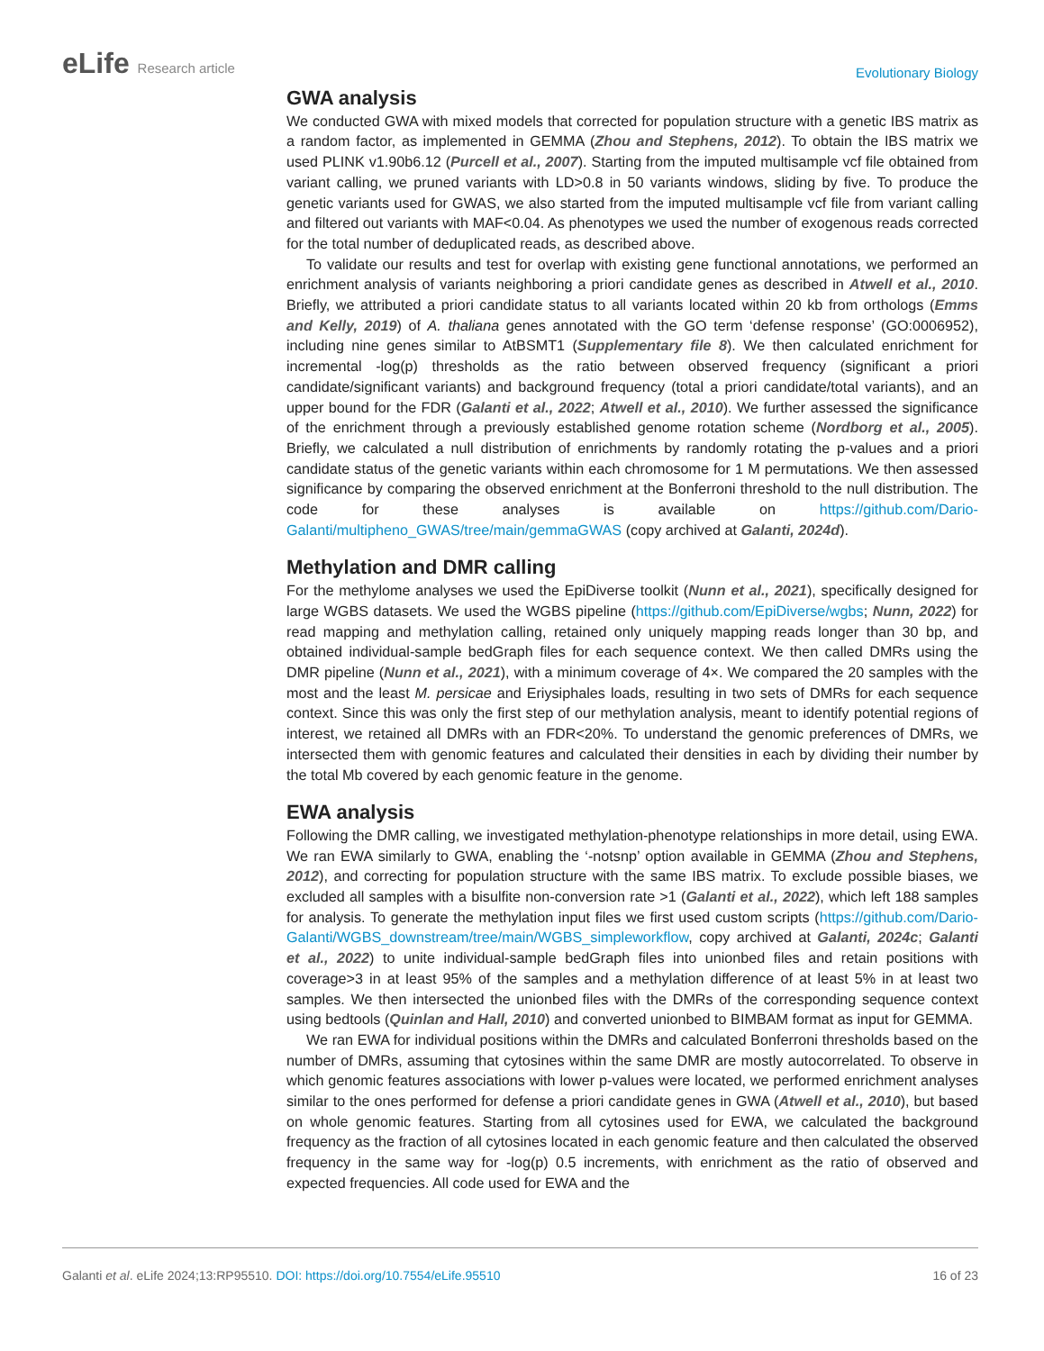eLife Research article
Evolutionary Biology
GWA analysis
We conducted GWA with mixed models that corrected for population structure with a genetic IBS matrix as a random factor, as implemented in GEMMA (Zhou and Stephens, 2012). To obtain the IBS matrix we used PLINK v1.90b6.12 (Purcell et al., 2007). Starting from the imputed multisample vcf file obtained from variant calling, we pruned variants with LD>0.8 in 50 variants windows, sliding by five. To produce the genetic variants used for GWAS, we also started from the imputed multisample vcf file from variant calling and filtered out variants with MAF<0.04. As phenotypes we used the number of exogenous reads corrected for the total number of deduplicated reads, as described above.
To validate our results and test for overlap with existing gene functional annotations, we performed an enrichment analysis of variants neighboring a priori candidate genes as described in Atwell et al., 2010. Briefly, we attributed a priori candidate status to all variants located within 20 kb from orthologs (Emms and Kelly, 2019) of A. thaliana genes annotated with the GO term ‘defense response’ (GO:0006952), including nine genes similar to AtBSMT1 (Supplementary file 8). We then calculated enrichment for incremental -log(p) thresholds as the ratio between observed frequency (significant a priori candidate/significant variants) and background frequency (total a priori candidate/total variants), and an upper bound for the FDR (Galanti et al., 2022; Atwell et al., 2010). We further assessed the significance of the enrichment through a previously established genome rotation scheme (Nordborg et al., 2005). Briefly, we calculated a null distribution of enrichments by randomly rotating the p-values and a priori candidate status of the genetic variants within each chromosome for 1 M permutations. We then assessed significance by comparing the observed enrichment at the Bonferroni threshold to the null distribution. The code for these analyses is available on https://github.com/Dario-Galanti/multipheno_GWAS/tree/main/gemmaGWAS (copy archived at Galanti, 2024d).
Methylation and DMR calling
For the methylome analyses we used the EpiDiverse toolkit (Nunn et al., 2021), specifically designed for large WGBS datasets. We used the WGBS pipeline (https://github.com/EpiDiverse/wgbs; Nunn, 2022) for read mapping and methylation calling, retained only uniquely mapping reads longer than 30 bp, and obtained individual-sample bedGraph files for each sequence context. We then called DMRs using the DMR pipeline (Nunn et al., 2021), with a minimum coverage of 4×. We compared the 20 samples with the most and the least M. persicae and Eriysiphales loads, resulting in two sets of DMRs for each sequence context. Since this was only the first step of our methylation analysis, meant to identify potential regions of interest, we retained all DMRs with an FDR<20%. To understand the genomic preferences of DMRs, we intersected them with genomic features and calculated their densities in each by dividing their number by the total Mb covered by each genomic feature in the genome.
EWA analysis
Following the DMR calling, we investigated methylation-phenotype relationships in more detail, using EWA. We ran EWA similarly to GWA, enabling the ‘-notsnp’ option available in GEMMA (Zhou and Stephens, 2012), and correcting for population structure with the same IBS matrix. To exclude possible biases, we excluded all samples with a bisulfite non-conversion rate >1 (Galanti et al., 2022), which left 188 samples for analysis. To generate the methylation input files we first used custom scripts (https://github.com/Dario-Galanti/WGBS_downstream/tree/main/WGBS_simpleworkflow, copy archived at Galanti, 2024c; Galanti et al., 2022) to unite individual-sample bedGraph files into unionbed files and retain positions with coverage>3 in at least 95% of the samples and a methylation difference of at least 5% in at least two samples. We then intersected the unionbed files with the DMRs of the corresponding sequence context using bedtools (Quinlan and Hall, 2010) and converted unionbed to BIMBAM format as input for GEMMA.
We ran EWA for individual positions within the DMRs and calculated Bonferroni thresholds based on the number of DMRs, assuming that cytosines within the same DMR are mostly autocorrelated. To observe in which genomic features associations with lower p-values were located, we performed enrichment analyses similar to the ones performed for defense a priori candidate genes in GWA (Atwell et al., 2010), but based on whole genomic features. Starting from all cytosines used for EWA, we calculated the background frequency as the fraction of all cytosines located in each genomic feature and then calculated the observed frequency in the same way for -log(p) 0.5 increments, with enrichment as the ratio of observed and expected frequencies. All code used for EWA and the
Galanti et al. eLife 2024;13:RP95510. DOI: https://doi.org/10.7554/eLife.95510
16 of 23